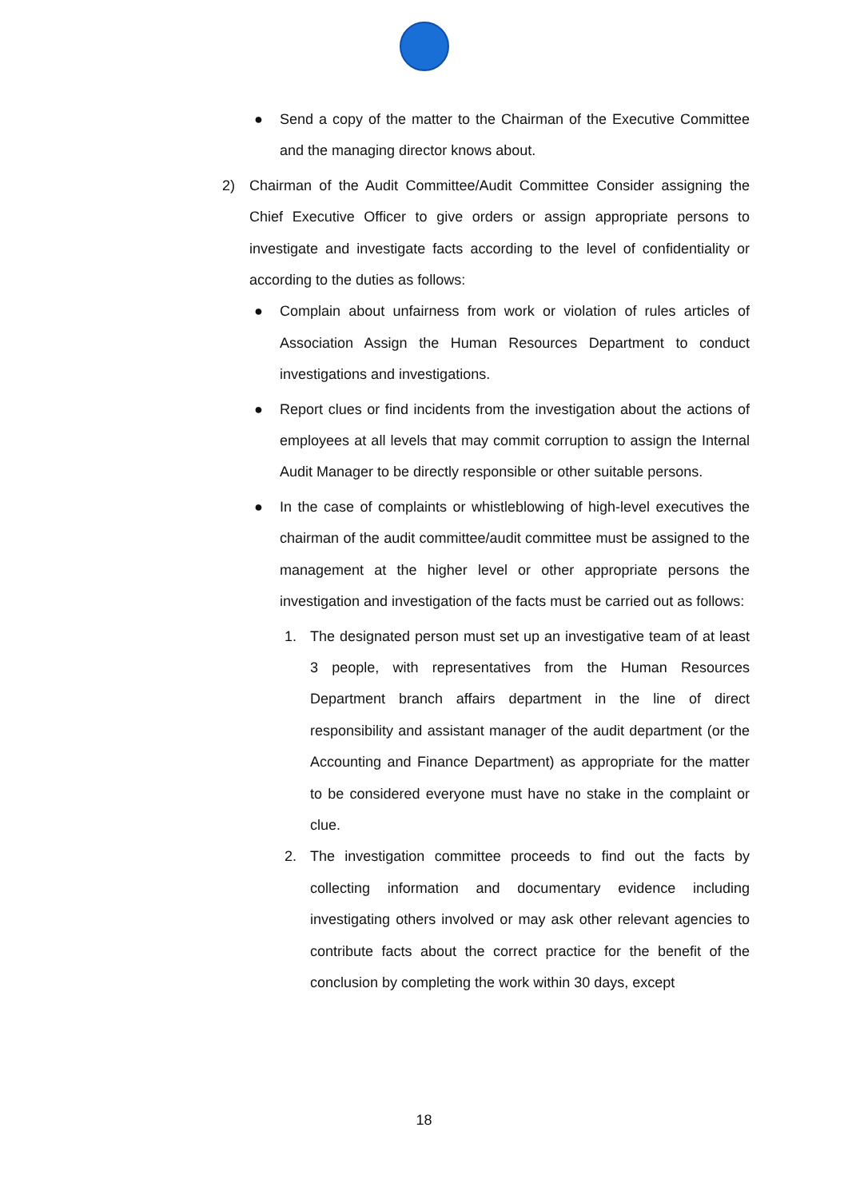● Send a copy of the matter to the Chairman of the Executive Committee and the managing director knows about.
2) Chairman of the Audit Committee/Audit Committee Consider assigning the Chief Executive Officer to give orders or assign appropriate persons to investigate and investigate facts according to the level of confidentiality or according to the duties as follows:
● Complain about unfairness from work or violation of rules articles of Association Assign the Human Resources Department to conduct investigations and investigations.
● Report clues or find incidents from the investigation about the actions of employees at all levels that may commit corruption to assign the Internal Audit Manager to be directly responsible or other suitable persons.
● In the case of complaints or whistleblowing of high-level executives the chairman of the audit committee/audit committee must be assigned to the management at the higher level or other appropriate persons the investigation and investigation of the facts must be carried out as follows:
1. The designated person must set up an investigative team of at least 3 people, with representatives from the Human Resources Department branch affairs department in the line of direct responsibility and assistant manager of the audit department (or the Accounting and Finance Department) as appropriate for the matter to be considered everyone must have no stake in the complaint or clue.
2. The investigation committee proceeds to find out the facts by collecting information and documentary evidence including investigating others involved or may ask other relevant agencies to contribute facts about the correct practice for the benefit of the conclusion by completing the work within 30 days, except
18